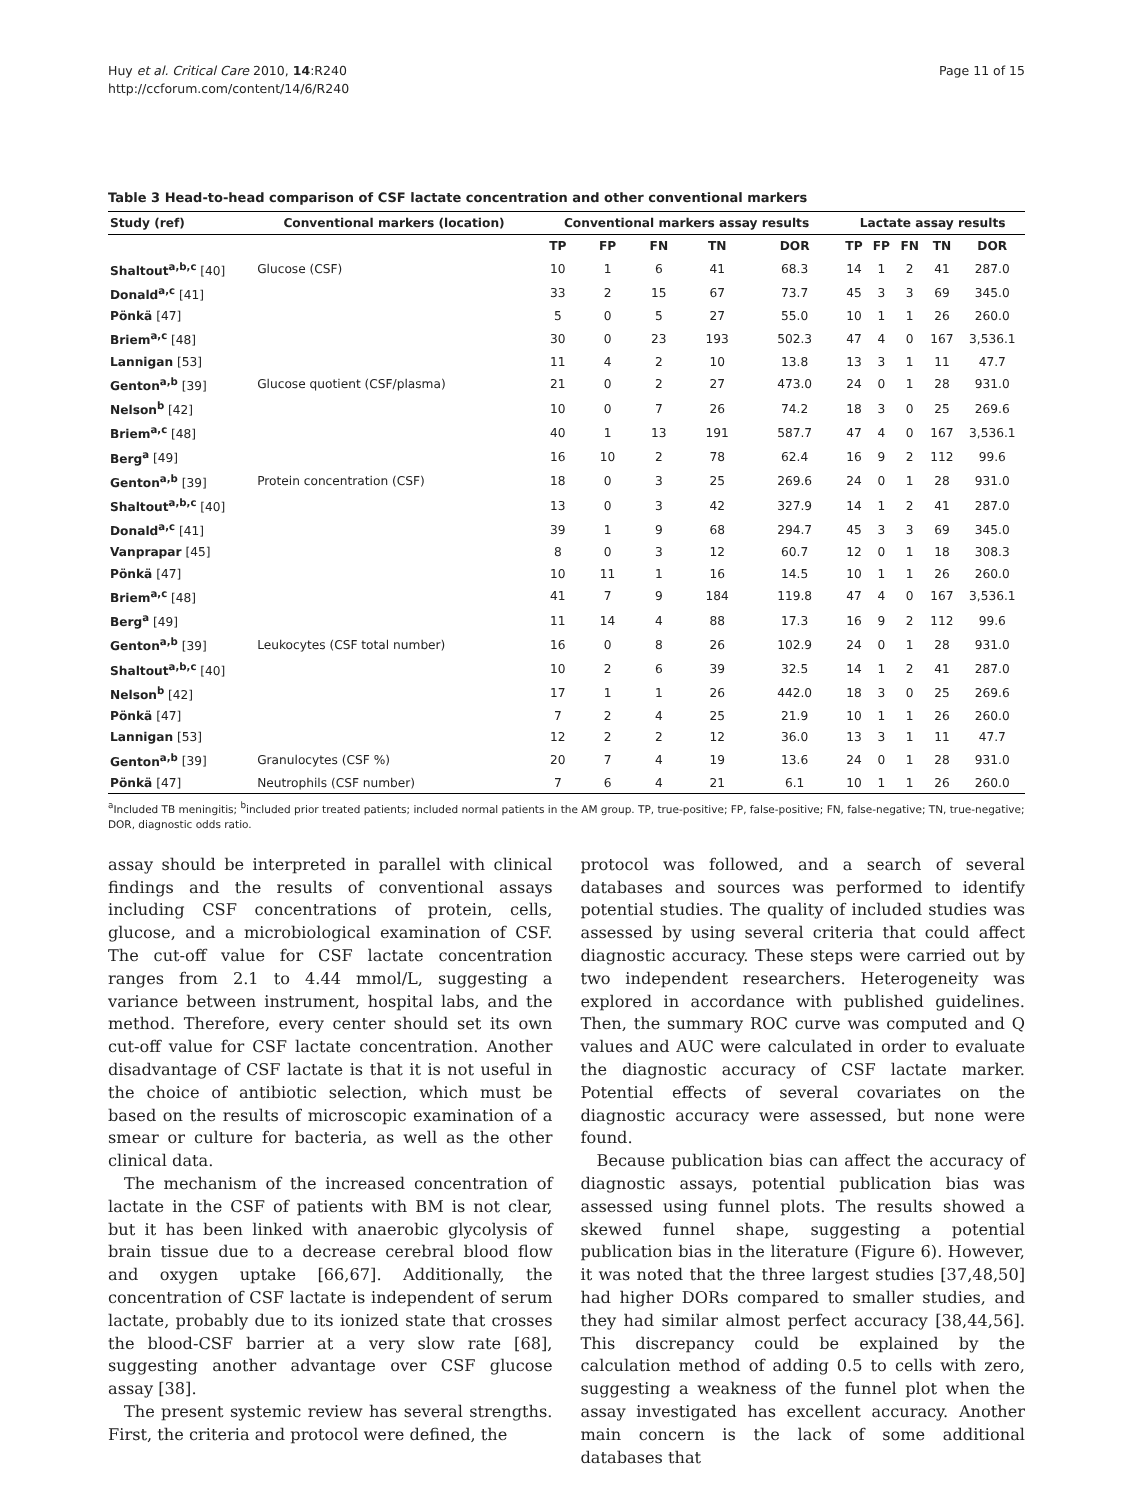Huy et al. Critical Care 2010, 14:R240
http://ccforum.com/content/14/6/R240
Page 11 of 15
Table 3 Head-to-head comparison of CSF lactate concentration and other conventional markers
| Study (ref) | Conventional markers (location) | Conventional markers assay results | | | | | Lactate assay results | | | | |
| --- | --- | --- | --- | --- | --- | --- | --- | --- | --- | --- | --- |
| | | TP | FP | FN | TN | DOR | TP | FP | FN | TN | DOR |
| Shaltout<sup>a,b,c</sup> [40] | Glucose (CSF) | 10 | 1 | 6 | 41 | 68.3 | 14 | 1 | 2 | 41 | 287.0 |
| Donald<sup>a,c</sup> [41] | | 33 | 2 | 15 | 67 | 73.7 | 45 | 3 | 3 | 69 | 345.0 |
| Pönkä [47] | | 5 | 0 | 5 | 27 | 55.0 | 10 | 1 | 1 | 26 | 260.0 |
| Briem<sup>a,c</sup> [48] | | 30 | 0 | 23 | 193 | 502.3 | 47 | 4 | 0 | 167 | 3,536.1 |
| Lannigan [53] | | 11 | 4 | 2 | 10 | 13.8 | 13 | 3 | 1 | 11 | 47.7 |
| Genton<sup>a,b</sup> [39] | Glucose quotient (CSF/plasma) | 21 | 0 | 2 | 27 | 473.0 | 24 | 0 | 1 | 28 | 931.0 |
| Nelson<sup>b</sup> [42] | | 10 | 0 | 7 | 26 | 74.2 | 18 | 3 | 0 | 25 | 269.6 |
| Briem<sup>a,c</sup> [48] | | 40 | 1 | 13 | 191 | 587.7 | 47 | 4 | 0 | 167 | 3,536.1 |
| Berg<sup>a</sup> [49] | | 16 | 10 | 2 | 78 | 62.4 | 16 | 9 | 2 | 112 | 99.6 |
| Genton<sup>a,b</sup> [39] | Protein concentration (CSF) | 18 | 0 | 3 | 25 | 269.6 | 24 | 0 | 1 | 28 | 931.0 |
| Shaltout<sup>a,b,c</sup> [40] | | 13 | 0 | 3 | 42 | 327.9 | 14 | 1 | 2 | 41 | 287.0 |
| Donald<sup>a,c</sup> [41] | | 39 | 1 | 9 | 68 | 294.7 | 45 | 3 | 3 | 69 | 345.0 |
| Vanprapar [45] | | 8 | 0 | 3 | 12 | 60.7 | 12 | 0 | 1 | 18 | 308.3 |
| Pönkä [47] | | 10 | 11 | 1 | 16 | 14.5 | 10 | 1 | 1 | 26 | 260.0 |
| Briem<sup>a,c</sup> [48] | | 41 | 7 | 9 | 184 | 119.8 | 47 | 4 | 0 | 167 | 3,536.1 |
| Berg<sup>a</sup> [49] | | 11 | 14 | 4 | 88 | 17.3 | 16 | 9 | 2 | 112 | 99.6 |
| Genton<sup>a,b</sup> [39] | Leukocytes (CSF total number) | 16 | 0 | 8 | 26 | 102.9 | 24 | 0 | 1 | 28 | 931.0 |
| Shaltout<sup>a,b,c</sup> [40] | | 10 | 2 | 6 | 39 | 32.5 | 14 | 1 | 2 | 41 | 287.0 |
| Nelson<sup>b</sup> [42] | | 17 | 1 | 1 | 26 | 442.0 | 18 | 3 | 0 | 25 | 269.6 |
| Pönkä [47] | | 7 | 2 | 4 | 25 | 21.9 | 10 | 1 | 1 | 26 | 260.0 |
| Lannigan [53] | | 12 | 2 | 2 | 12 | 36.0 | 13 | 3 | 1 | 11 | 47.7 |
| Genton<sup>a,b</sup> [39] | Granulocytes (CSF %) | 20 | 7 | 4 | 19 | 13.6 | 24 | 0 | 1 | 28 | 931.0 |
| Pönkä [47] | Neutrophils (CSF number) | 7 | 6 | 4 | 21 | 6.1 | 10 | 1 | 1 | 26 | 260.0 |
<sup>a</sup> Included TB meningitis; <sup>b</sup>included prior treated patients; included normal patients in the AM group. TP, true-positive; FP, false-positive; FN, false-negative; TN, true-negative; DOR, diagnostic odds ratio.
assay should be interpreted in parallel with clinical findings and the results of conventional assays including CSF concentrations of protein, cells, glucose, and a microbiological examination of CSF. The cut-off value for CSF lactate concentration ranges from 2.1 to 4.44 mmol/L, suggesting a variance between instrument, hospital labs, and the method. Therefore, every center should set its own cut-off value for CSF lactate concentration. Another disadvantage of CSF lactate is that it is not useful in the choice of antibiotic selection, which must be based on the results of microscopic examination of a smear or culture for bacteria, as well as the other clinical data.
The mechanism of the increased concentration of lactate in the CSF of patients with BM is not clear, but it has been linked with anaerobic glycolysis of brain tissue due to a decrease cerebral blood flow and oxygen uptake [66,67]. Additionally, the concentration of CSF lactate is independent of serum lactate, probably due to its ionized state that crosses the blood-CSF barrier at a very slow rate [68], suggesting another advantage over CSF glucose assay [38].
The present systemic review has several strengths. First, the criteria and protocol were defined, the
protocol was followed, and a search of several databases and sources was performed to identify potential studies. The quality of included studies was assessed by using several criteria that could affect diagnostic accuracy. These steps were carried out by two independent researchers. Heterogeneity was explored in accordance with published guidelines. Then, the summary ROC curve was computed and Q values and AUC were calculated in order to evaluate the diagnostic accuracy of CSF lactate marker. Potential effects of several covariates on the diagnostic accuracy were assessed, but none were found.
Because publication bias can affect the accuracy of diagnostic assays, potential publication bias was assessed using funnel plots. The results showed a skewed funnel shape, suggesting a potential publication bias in the literature (Figure 6). However, it was noted that the three largest studies [37,48,50] had higher DORs compared to smaller studies, and they had similar almost perfect accuracy [38,44,56]. This discrepancy could be explained by the calculation method of adding 0.5 to cells with zero, suggesting a weakness of the funnel plot when the assay investigated has excellent accuracy. Another main concern is the lack of some additional databases that